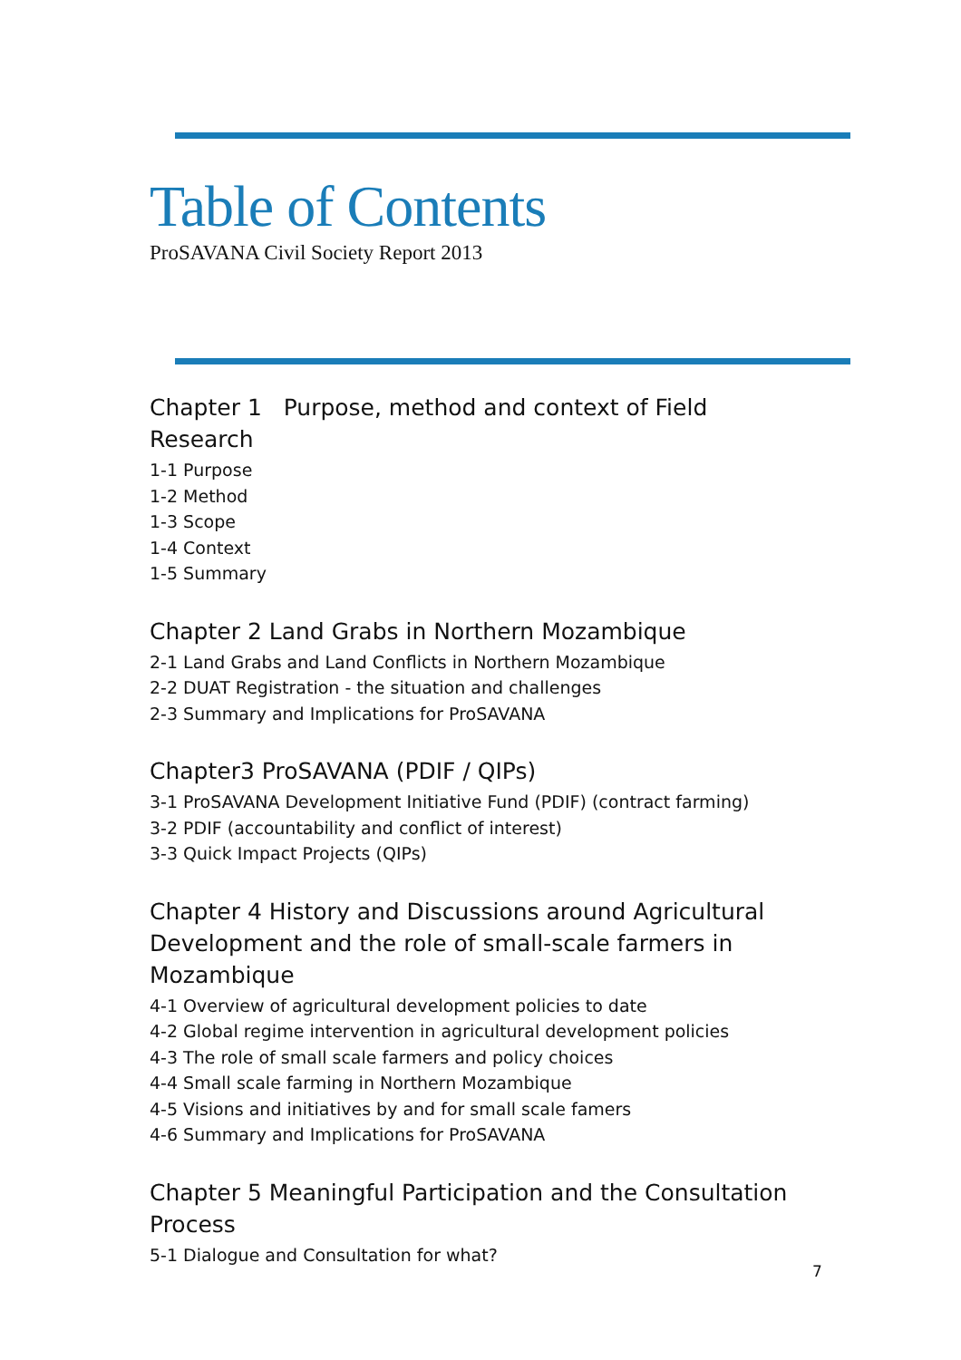Table of Contents
ProSAVANA Civil Society Report 2013
Chapter 1 Purpose, method and context of Field Research
1-1 Purpose
1-2 Method
1-3 Scope
1-4 Context
1-5 Summary
Chapter 2 Land Grabs in Northern Mozambique
2-1 Land Grabs and Land Conflicts in Northern Mozambique
2-2 DUAT Registration - the situation and challenges
2-3 Summary and Implications for ProSAVANA
Chapter3 ProSAVANA (PDIF / QIPs)
3-1 ProSAVANA Development Initiative Fund (PDIF) (contract farming)
3-2 PDIF (accountability and conflict of interest)
3-3 Quick Impact Projects (QIPs)
Chapter 4 History and Discussions around Agricultural Development and the role of small-scale farmers in Mozambique
4-1 Overview of agricultural development policies to date
4-2 Global regime intervention in agricultural development policies
4-3 The role of small scale farmers and policy choices
4-4 Small scale farming in Northern Mozambique
4-5 Visions and initiatives by and for small scale famers
4-6 Summary and Implications for ProSAVANA
Chapter 5 Meaningful Participation and the Consultation Process
5-1 Dialogue and Consultation for what?
7